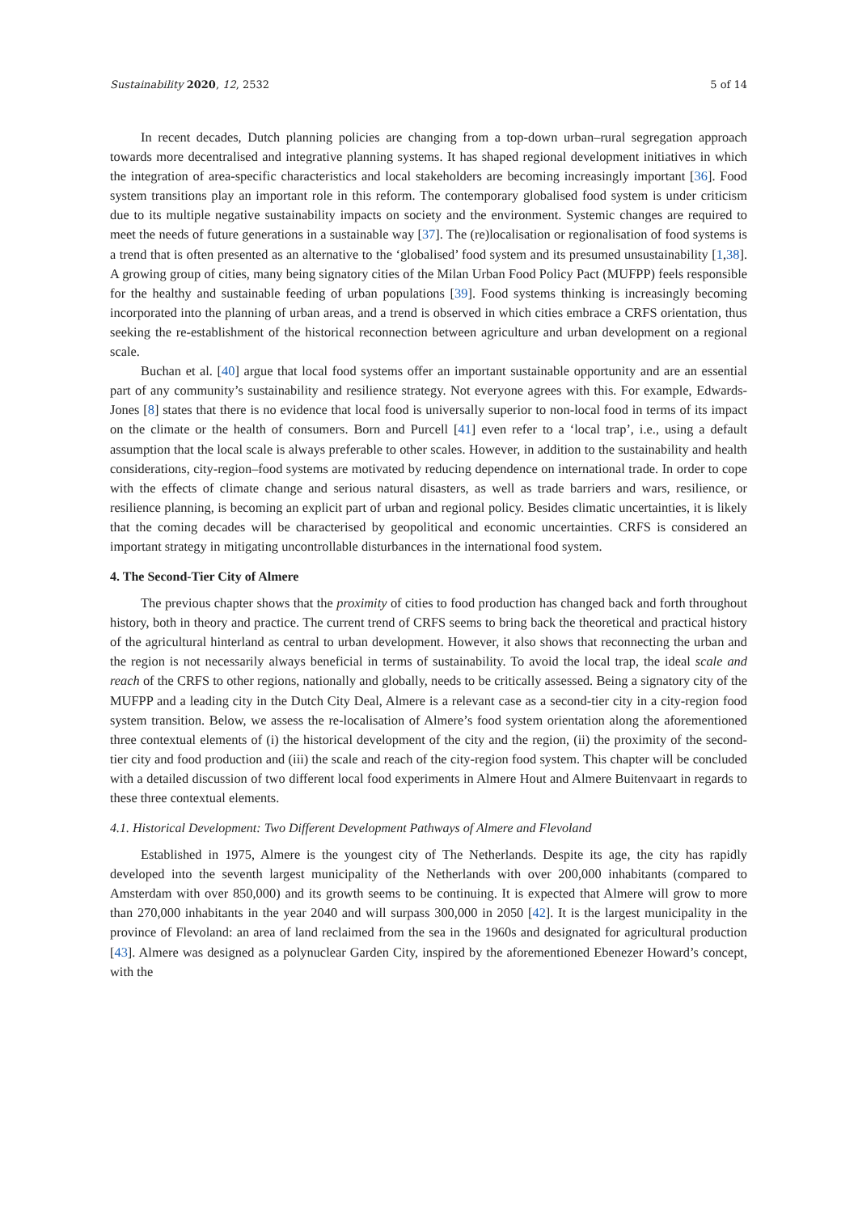Sustainability 2020, 12, 2532 5 of 14
In recent decades, Dutch planning policies are changing from a top-down urban–rural segregation approach towards more decentralised and integrative planning systems. It has shaped regional development initiatives in which the integration of area-specific characteristics and local stakeholders are becoming increasingly important [36]. Food system transitions play an important role in this reform. The contemporary globalised food system is under criticism due to its multiple negative sustainability impacts on society and the environment. Systemic changes are required to meet the needs of future generations in a sustainable way [37]. The (re)localisation or regionalisation of food systems is a trend that is often presented as an alternative to the ‘globalised’ food system and its presumed unsustainability [1,38]. A growing group of cities, many being signatory cities of the Milan Urban Food Policy Pact (MUFPP) feels responsible for the healthy and sustainable feeding of urban populations [39]. Food systems thinking is increasingly becoming incorporated into the planning of urban areas, and a trend is observed in which cities embrace a CRFS orientation, thus seeking the re-establishment of the historical reconnection between agriculture and urban development on a regional scale.
Buchan et al. [40] argue that local food systems offer an important sustainable opportunity and are an essential part of any community’s sustainability and resilience strategy. Not everyone agrees with this. For example, Edwards-Jones [8] states that there is no evidence that local food is universally superior to non-local food in terms of its impact on the climate or the health of consumers. Born and Purcell [41] even refer to a ‘local trap’, i.e., using a default assumption that the local scale is always preferable to other scales. However, in addition to the sustainability and health considerations, city-region–food systems are motivated by reducing dependence on international trade. In order to cope with the effects of climate change and serious natural disasters, as well as trade barriers and wars, resilience, or resilience planning, is becoming an explicit part of urban and regional policy. Besides climatic uncertainties, it is likely that the coming decades will be characterised by geopolitical and economic uncertainties. CRFS is considered an important strategy in mitigating uncontrollable disturbances in the international food system.
4. The Second-Tier City of Almere
The previous chapter shows that the proximity of cities to food production has changed back and forth throughout history, both in theory and practice. The current trend of CRFS seems to bring back the theoretical and practical history of the agricultural hinterland as central to urban development. However, it also shows that reconnecting the urban and the region is not necessarily always beneficial in terms of sustainability. To avoid the local trap, the ideal scale and reach of the CRFS to other regions, nationally and globally, needs to be critically assessed. Being a signatory city of the MUFPP and a leading city in the Dutch City Deal, Almere is a relevant case as a second-tier city in a city-region food system transition. Below, we assess the re-localisation of Almere’s food system orientation along the aforementioned three contextual elements of (i) the historical development of the city and the region, (ii) the proximity of the second-tier city and food production and (iii) the scale and reach of the city-region food system. This chapter will be concluded with a detailed discussion of two different local food experiments in Almere Hout and Almere Buitenvaart in regards to these three contextual elements.
4.1. Historical Development: Two Different Development Pathways of Almere and Flevoland
Established in 1975, Almere is the youngest city of The Netherlands. Despite its age, the city has rapidly developed into the seventh largest municipality of the Netherlands with over 200,000 inhabitants (compared to Amsterdam with over 850,000) and its growth seems to be continuing. It is expected that Almere will grow to more than 270,000 inhabitants in the year 2040 and will surpass 300,000 in 2050 [42]. It is the largest municipality in the province of Flevoland: an area of land reclaimed from the sea in the 1960s and designated for agricultural production [43]. Almere was designed as a polynuclear Garden City, inspired by the aforementioned Ebenezer Howard’s concept, with the